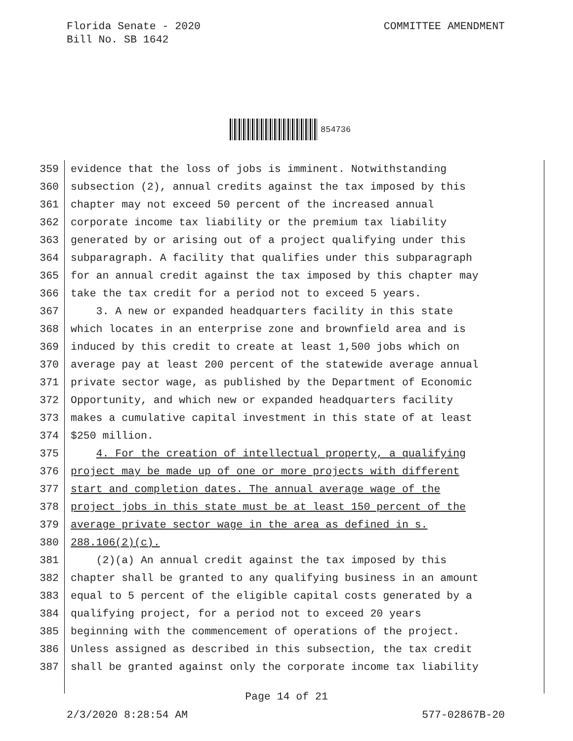Florida Senate - 2020
Bill No. SB 1642
COMMITTEE AMENDMENT
854736
359 evidence that the loss of jobs is imminent. Notwithstanding
360 subsection (2), annual credits against the tax imposed by this
361 chapter may not exceed 50 percent of the increased annual
362 corporate income tax liability or the premium tax liability
363 generated by or arising out of a project qualifying under this
364 subparagraph. A facility that qualifies under this subparagraph
365 for an annual credit against the tax imposed by this chapter may
366 take the tax credit for a period not to exceed 5 years.
367 3. A new or expanded headquarters facility in this state
368 which locates in an enterprise zone and brownfield area and is
369 induced by this credit to create at least 1,500 jobs which on
370 average pay at least 200 percent of the statewide average annual
371 private sector wage, as published by the Department of Economic
372 Opportunity, and which new or expanded headquarters facility
373 makes a cumulative capital investment in this state of at least
374 $250 million.
375 4. For the creation of intellectual property, a qualifying
376 project may be made up of one or more projects with different
377 start and completion dates. The annual average wage of the
378 project jobs in this state must be at least 150 percent of the
379 average private sector wage in the area as defined in s.
380 288.106(2)(c).
381 (2)(a) An annual credit against the tax imposed by this
382 chapter shall be granted to any qualifying business in an amount
383 equal to 5 percent of the eligible capital costs generated by a
384 qualifying project, for a period not to exceed 20 years
385 beginning with the commencement of operations of the project.
386 Unless assigned as described in this subsection, the tax credit
387 shall be granted against only the corporate income tax liability
Page 14 of 21
2/3/2020 8:28:54 AM 577-02867B-20